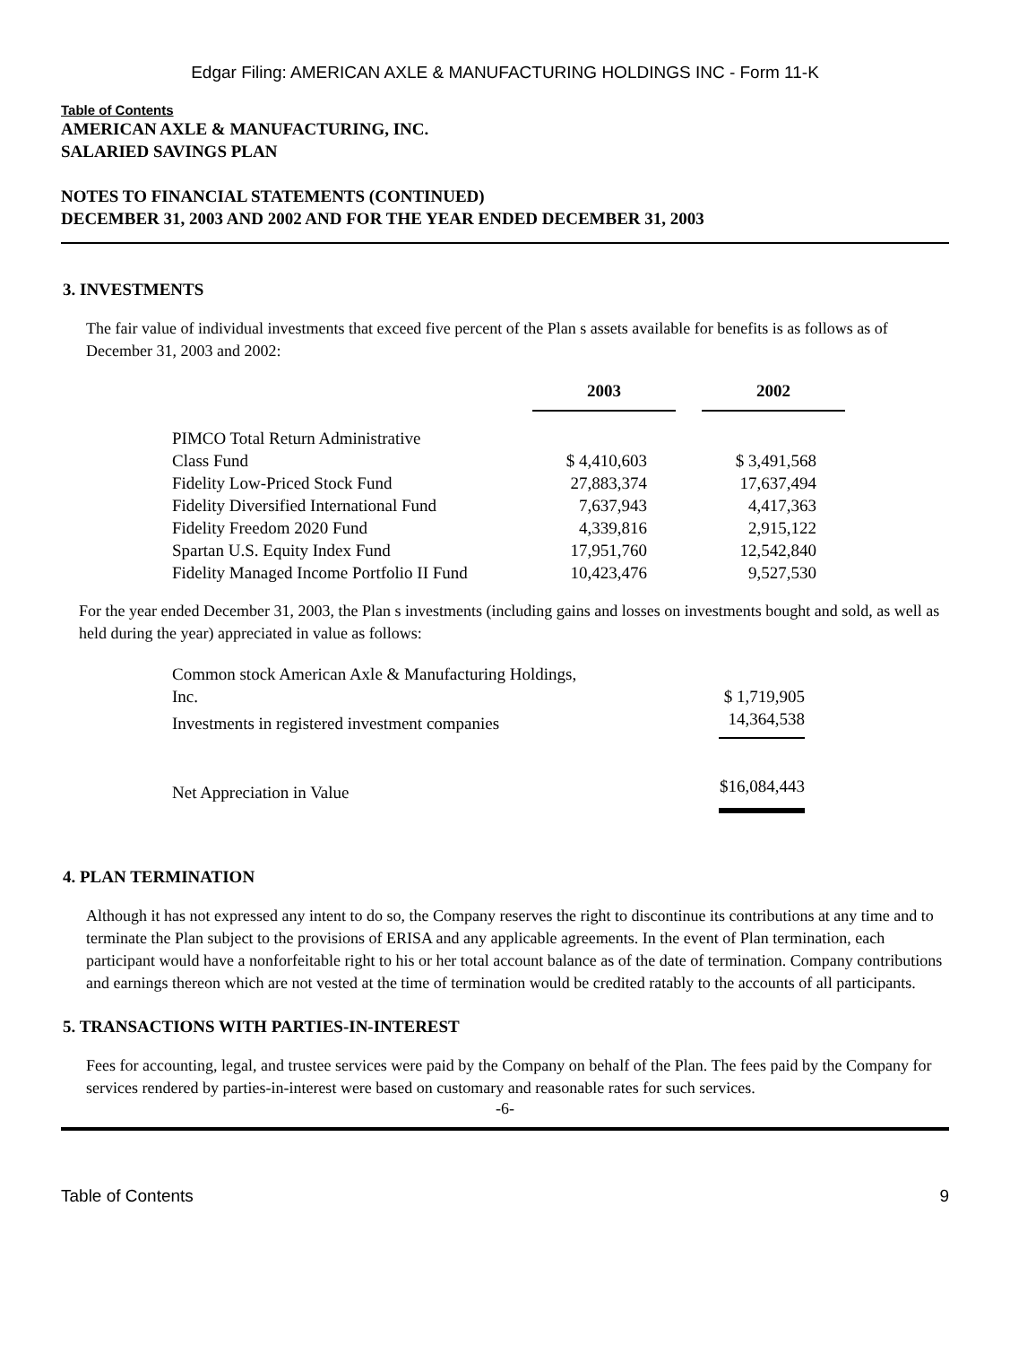Edgar Filing: AMERICAN AXLE & MANUFACTURING HOLDINGS INC - Form 11-K
Table of Contents
AMERICAN AXLE & MANUFACTURING, INC.
SALARIED SAVINGS PLAN
NOTES TO FINANCIAL STATEMENTS (CONTINUED)
DECEMBER 31, 2003 AND 2002 AND FOR THE YEAR ENDED DECEMBER 31, 2003
3. INVESTMENTS
The fair value of individual investments that exceed five percent of the Plan s assets available for benefits is as follows as of December 31, 2003 and 2002:
| | 2003 | | 2002 |
| --- | --- | --- | --- |
| PIMCO Total Return Administrative | | | |
| Class Fund | $ 4,410,603 | | $ 3,491,568 |
| Fidelity Low-Priced Stock Fund | 27,883,374 | | 17,637,494 |
| Fidelity Diversified International Fund | 7,637,943 | | 4,417,363 |
| Fidelity Freedom 2020 Fund | 4,339,816 | | 2,915,122 |
| Spartan U.S. Equity Index Fund | 17,951,760 | | 12,542,840 |
| Fidelity Managed Income Portfolio II Fund | 10,423,476 | | 9,527,530 |
For the year ended December 31, 2003, the Plan s investments (including gains and losses on investments bought and sold, as well as held during the year) appreciated in value as follows:
| Common stock American Axle & Manufacturing Holdings, | |
| Inc. | $ 1,719,905 |
| Investments in registered investment companies | 14,364,538 |
| Net Appreciation in Value | $16,084,443 |
4. PLAN TERMINATION
Although it has not expressed any intent to do so, the Company reserves the right to discontinue its contributions at any time and to terminate the Plan subject to the provisions of ERISA and any applicable agreements. In the event of Plan termination, each participant would have a nonforfeitable right to his or her total account balance as of the date of termination. Company contributions and earnings thereon which are not vested at the time of termination would be credited ratably to the accounts of all participants.
5. TRANSACTIONS WITH PARTIES-IN-INTEREST
Fees for accounting, legal, and trustee services were paid by the Company on behalf of the Plan. The fees paid by the Company for services rendered by parties-in-interest were based on customary and reasonable rates for such services.
-6-
Table of Contents 9